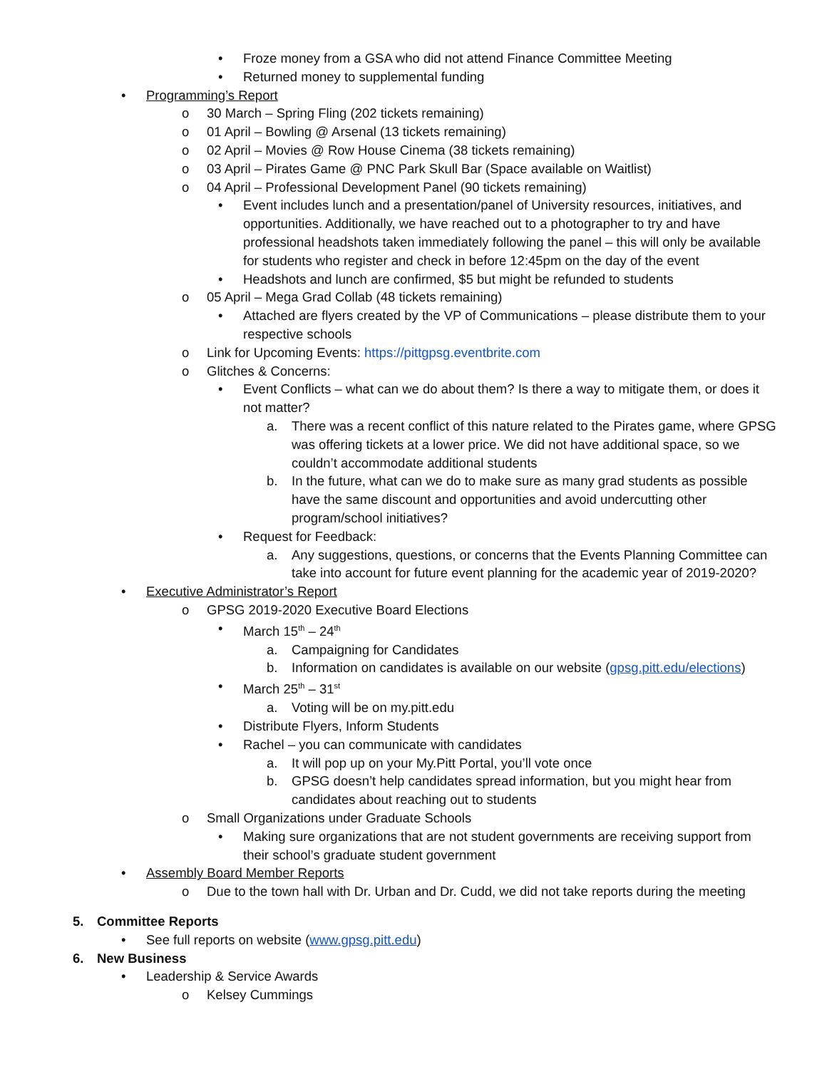• Froze money from a GSA who did not attend Finance Committee Meeting
• Returned money to supplemental funding
• Programming’s Report
o 30 March – Spring Fling (202 tickets remaining)
o 01 April – Bowling @ Arsenal (13 tickets remaining)
o 02 April – Movies @ Row House Cinema (38 tickets remaining)
o 03 April – Pirates Game @ PNC Park Skull Bar (Space available on Waitlist)
o 04 April – Professional Development Panel (90 tickets remaining)
• Event includes lunch and a presentation/panel of University resources, initiatives, and opportunities. Additionally, we have reached out to a photographer to try and have professional headshots taken immediately following the panel – this will only be available for students who register and check in before 12:45pm on the day of the event
• Headshots and lunch are confirmed, $5 but might be refunded to students
o 05 April – Mega Grad Collab (48 tickets remaining)
• Attached are flyers created by the VP of Communications – please distribute them to your respective schools
o Link for Upcoming Events: https://pittgpsg.eventbrite.com
o Glitches & Concerns:
• Event Conflicts – what can we do about them? Is there a way to mitigate them, or does it not matter?
a. There was a recent conflict of this nature related to the Pirates game, where GPSG was offering tickets at a lower price. We did not have additional space, so we couldn’t accommodate additional students
b. In the future, what can we do to make sure as many grad students as possible have the same discount and opportunities and avoid undercutting other program/school initiatives?
• Request for Feedback:
a. Any suggestions, questions, or concerns that the Events Planning Committee can take into account for future event planning for the academic year of 2019-2020?
• Executive Administrator’s Report
o GPSG 2019-2020 Executive Board Elections
• March 15<sup>th</sup> – 24<sup>th</sup>
a. Campaigning for Candidates
b. Information on candidates is available on our website (gpsg.pitt.edu/elections)
• March 25<sup>th</sup> – 31<sup>st</sup>
a. Voting will be on my.pitt.edu
• Distribute Flyers, Inform Students
• Rachel – you can communicate with candidates
a. It will pop up on your My.Pitt Portal, you’ll vote once
b. GPSG doesn’t help candidates spread information, but you might hear from candidates about reaching out to students
o Small Organizations under Graduate Schools
• Making sure organizations that are not student governments are receiving support from their school’s graduate student government
• Assembly Board Member Reports
o Due to the town hall with Dr. Urban and Dr. Cudd, we did not take reports during the meeting
5. Committee Reports
• See full reports on website (www.gpsg.pitt.edu)
6. New Business
• Leadership & Service Awards
o Kelsey Cummings